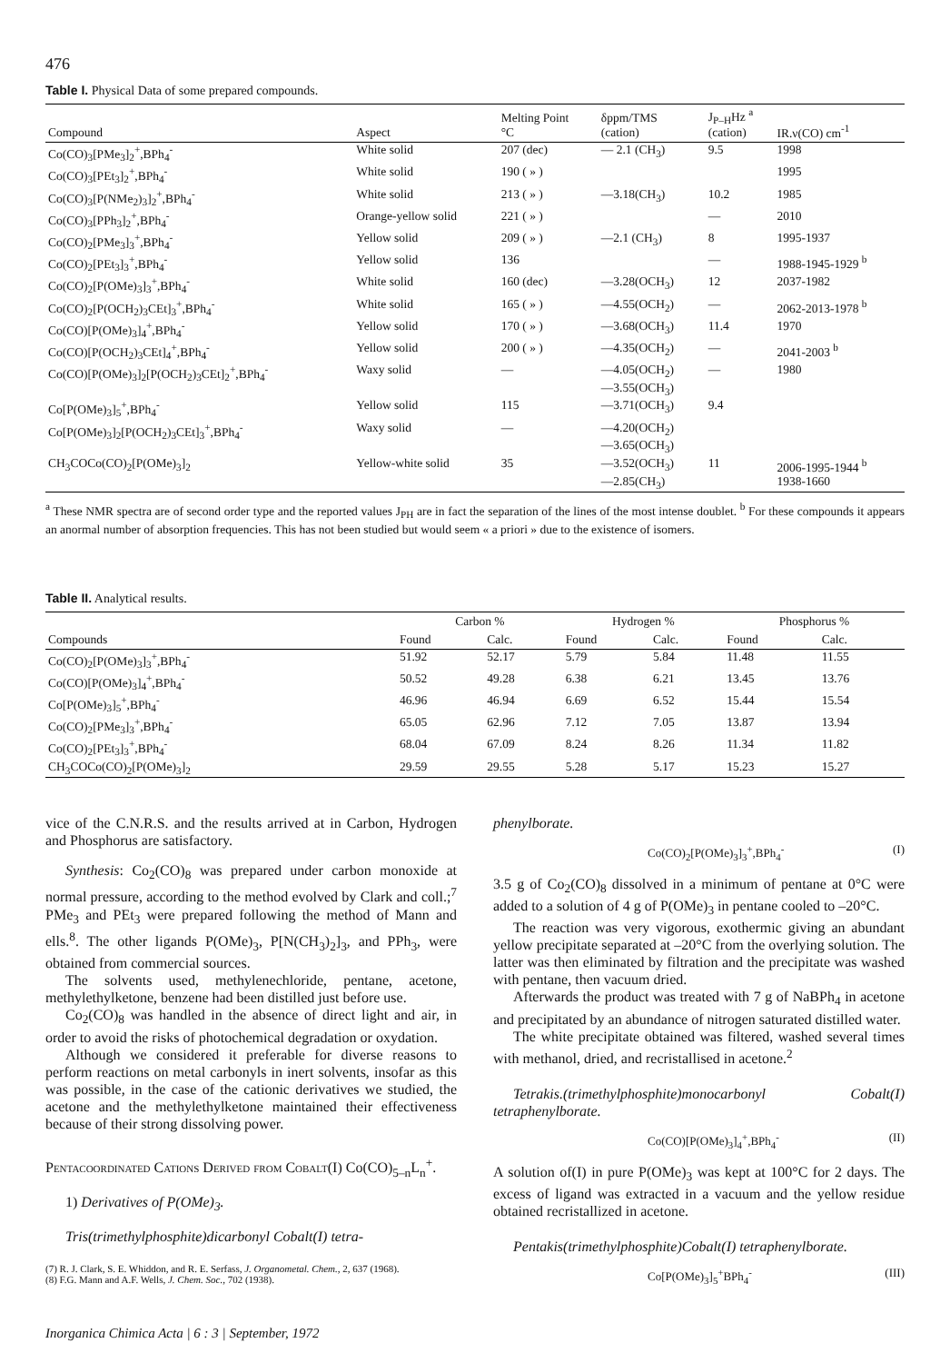476
Table I. Physical Data of some prepared compounds.
| Compound | Aspect | Melting Point °C | δppm/TMS (cation) | J<sub>P–H</sub>Hz <sup>a</sup> (cation) | IR.ν(CO) cm<sup>-1</sup> |
| --- | --- | --- | --- | --- | --- |
| Co(CO)<sub>3</sub>[PMe<sub>3</sub>]<sub>2</sub><sup>+</sup>,BPh<sub>4</sub><sup>-</sup> | White solid | 207 (dec) | — 2.1 (CH<sub>3</sub>) | 9.5 | 1998 |
| Co(CO)<sub>3</sub>[PEt<sub>3</sub>]<sub>2</sub><sup>+</sup>,BPh<sub>4</sub><sup>-</sup> | White solid | 190 ( » ) | | | 1995 |
| Co(CO)<sub>3</sub>[P(NMe<sub>2</sub>)<sub>3</sub>]<sub>2</sub><sup>+</sup>,BPh<sub>4</sub><sup>-</sup> | White solid | 213 ( » ) | —3.18(CH<sub>3</sub>) | 10.2 | 1985 |
| Co(CO)<sub>3</sub>[PPh<sub>3</sub>]<sub>2</sub><sup>+</sup>,BPh<sub>4</sub><sup>-</sup> | Orange-yellow solid | 221 ( » ) | | — | 2010 |
| Co(CO)<sub>2</sub>[PMe<sub>3</sub>]<sub>3</sub><sup>+</sup>,BPh<sub>4</sub><sup>-</sup> | Yellow solid | 209 ( » ) | —2.1 (CH<sub>3</sub>) | 8 | 1995-1937 |
| Co(CO)<sub>2</sub>[PEt<sub>3</sub>]<sub>3</sub><sup>+</sup>,BPh<sub>4</sub><sup>-</sup> | Yellow solid | 136 | | — | 1988-1945-1929 <sup>b</sup> |
| Co(CO)<sub>2</sub>[P(OMe)<sub>3</sub>]<sub>3</sub><sup>+</sup>,BPh<sub>4</sub><sup>-</sup> | White solid | 160 (dec) | —3.28(OCH<sub>3</sub>) | 12 | 2037-1982 |
| Co(CO)<sub>2</sub>[P(OCH<sub>2</sub>)<sub>3</sub>CEt]<sub>3</sub><sup>+</sup>,BPh<sub>4</sub><sup>-</sup> | White solid | 165 ( » ) | —4.55(OCH<sub>2</sub>) | — | 2062-2013-1978 <sup>b</sup> |
| Co(CO)[P(OMe)<sub>3</sub>]<sub>4</sub><sup>+</sup>,BPh<sub>4</sub><sup>-</sup> | Yellow solid | 170 ( » ) | —3.68(OCH<sub>3</sub>) | 11.4 | 1970 |
| Co(CO)[P(OCH<sub>2</sub>)<sub>3</sub>CEt]<sub>4</sub><sup>+</sup>,BPh<sub>4</sub><sup>-</sup> | Yellow solid | 200 ( » ) | —4.35(OCH<sub>2</sub>) | — | 2041-2003 <sup>b</sup> |
| Co(CO)[P(OMe)<sub>3</sub>]<sub>2</sub>[P(OCH<sub>2</sub>)<sub>3</sub>CEt]<sub>2</sub><sup>+</sup>,BPh<sub>4</sub><sup>-</sup> | Waxy solid | — | —4.05(OCH<sub>2</sub>) —3.55(OCH<sub>3</sub>) | — | 1980 |
| Co[P(OMe)<sub>3</sub>]<sub>5</sub><sup>+</sup>,BPh<sub>4</sub><sup>-</sup> | Yellow solid | 115 | —3.71(OCH<sub>3</sub>) | 9.4 | |
| Co[P(OMe)<sub>3</sub>]<sub>2</sub>[P(OCH<sub>2</sub>)<sub>3</sub>CEt]<sub>3</sub><sup>+</sup>,BPh<sub>4</sub><sup>-</sup> | Waxy solid | — | —4.20(OCH<sub>2</sub>) —3.65(OCH<sub>3</sub>) | | |
| CH<sub>3</sub>COCo(CO)<sub>2</sub>[P(OMe)<sub>3</sub>]<sub>2</sub> | Yellow-white solid | 35 | —3.52(OCH<sub>3</sub>) —2.85(CH<sub>3</sub>) | 11 | 2006-1995-1944 <sup>b</sup> 1938-1660 |
<sup>a</sup> These NMR spectra are of second order type and the reported values J<sub>PH</sub> are in fact the separation of the lines of the most intense doublet. <sup>b</sup> For these compounds it appears an anormal number of absorption frequencies. This has not been studied but would seem « a priori » due to the existence of isomers.
Table II. Analytical results.
| Compounds | Carbon % | | Hydrogen % | | Phosphorus % | |
| --- | --- | --- | --- | --- | --- | --- |
| | Found | Calc. | Found | Calc. | Found | Calc. |
| Co(CO)<sub>2</sub>[P(OMe)<sub>3</sub>]<sub>3</sub><sup>+</sup>,BPh<sub>4</sub><sup>-</sup> | 51.92 | 52.17 | 5.79 | 5.84 | 11.48 | 11.55 |
| Co(CO)[P(OMe)<sub>3</sub>]<sub>4</sub><sup>+</sup>,BPh<sub>4</sub><sup>-</sup> | 50.52 | 49.28 | 6.38 | 6.21 | 13.45 | 13.76 |
| Co[P(OMe)<sub>3</sub>]<sub>5</sub><sup>+</sup>,BPh<sub>4</sub><sup>-</sup> | 46.96 | 46.94 | 6.69 | 6.52 | 15.44 | 15.54 |
| Co(CO)<sub>2</sub>[PMe<sub>3</sub>]<sub>3</sub><sup>+</sup>,BPh<sub>4</sub><sup>-</sup> | 65.05 | 62.96 | 7.12 | 7.05 | 13.87 | 13.94 |
| Co(CO)<sub>2</sub>[PEt<sub>3</sub>]<sub>3</sub><sup>+</sup>,BPh<sub>4</sub><sup>-</sup> | 68.04 | 67.09 | 8.24 | 8.26 | 11.34 | 11.82 |
| CH<sub>3</sub>COCo(CO)<sub>2</sub>[P(OMe)<sub>3</sub>]<sub>2</sub> | 29.59 | 29.55 | 5.28 | 5.17 | 15.23 | 15.27 |
vice of the C.N.R.S. and the results arrived at in Carbon, Hydrogen and Phosphorus are satisfactory.
Synthesis: Co<sub>2</sub>(CO)<sub>8</sub> was prepared under carbon monoxide at normal pressure, according to the method evolved by Clark and coll.;<sup>7</sup> PMe<sub>3</sub> and PEt<sub>3</sub> were prepared following the method of Mann and ells.<sup>8</sup>. The other ligands P(OMe)<sub>3</sub>, P[N(CH<sub>3</sub>)<sub>2</sub>]<sub>3</sub>, and PPh<sub>3</sub>, were obtained from commercial sources.
The solvents used, methylenechloride, pentane, acetone, methylethylketone, benzene had been distilled just before use.
Co<sub>2</sub>(CO)<sub>8</sub> was handled in the absence of direct light and air, in order to avoid the risks of photochemical degradation or oxydation.
Although we considered it preferable for diverse reasons to perform reactions on metal carbonyls in inert solvents, insofar as this was possible, in the case of the cationic derivatives we studied, the acetone and the methylethylketone maintained their effectiveness because of their strong dissolving power.
Pentacoordinated Cations Derived from Cobalt(I) Co(CO)<sub>5–n</sub>L<sub>n</sub><sup>+</sup>.
1) Derivatives of P(OMe)<sub>3</sub>.
Tris(trimethylphosphite)dicarbonyl Cobalt(I) tetra-
(7) R. J. Clark, S. E. Whiddon, and R. E. Serfass, J. Organometal. Chem., 2, 637 (1968).
(8) F.G. Mann and A.F. Wells, J. Chem. Soc., 702 (1938).
phenylborate.
Co(CO)<sub>2</sub>[P(OMe)<sub>3</sub>]<sub>3</sub><sup>+</sup>,BPh<sub>4</sub><sup>-</sup> (I)
3.5 g of Co<sub>2</sub>(CO)<sub>8</sub> dissolved in a minimum of pentane at 0°C were added to a solution of 4 g of P(OMe)<sub>3</sub> in pentane cooled to –20°C.
The reaction was very vigorous, exothermic giving an abundant yellow precipitate separated at –20°C from the overlying solution. The latter was then eliminated by filtration and the precipitate was washed with pentane, then vacuum dried.
Afterwards the product was treated with 7 g of NaBPh<sub>4</sub> in acetone and precipitated by an abundance of nitrogen saturated distilled water.
The white precipitate obtained was filtered, washed several times with methanol, dried, and recristallised in acetone.<sup>2</sup>
Tetrakis.(trimethylphosphite)monocarbonyl Cobalt(I) tetraphenylborate.
Co(CO)[P(OMe)<sub>3</sub>]<sub>4</sub><sup>+</sup>,BPh<sub>4</sub><sup>-</sup> (II)
A solution of(I) in pure P(OMe)<sub>3</sub> was kept at 100°C for 2 days. The excess of ligand was extracted in a vacuum and the yellow residue obtained recristallized in acetone.
Pentakis(trimethylphosphite)Cobalt(I) tetraphenylborate.
Co[P(OMe)<sub>3</sub>]<sub>5</sub><sup>+</sup>BPh<sub>4</sub><sup>-</sup> (III)
Inorganica Chimica Acta | 6 : 3 | September, 1972